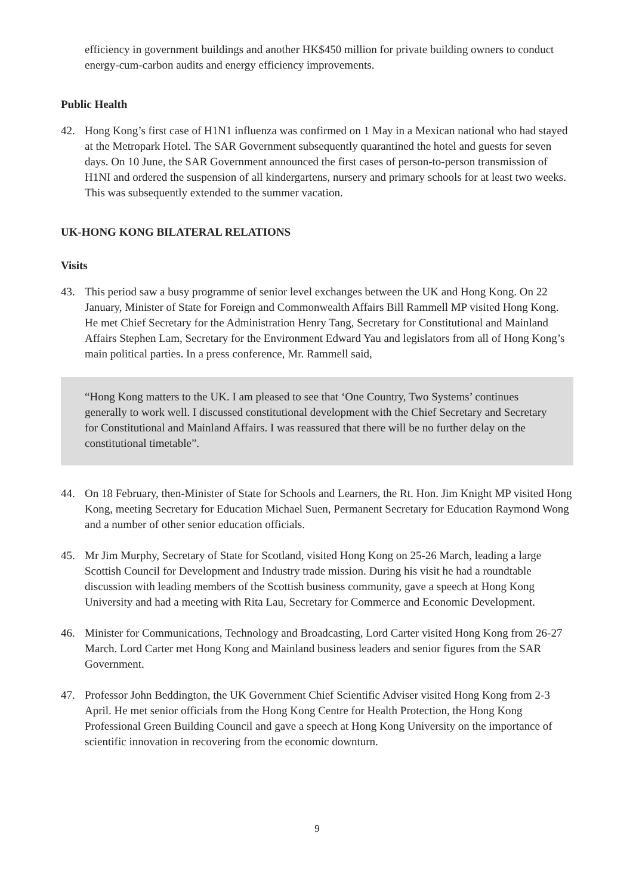efficiency in government buildings and another HK$450 million for private building owners to conduct energy-cum-carbon audits and energy efficiency improvements.
Public Health
42. Hong Kong’s first case of H1N1 influenza was confirmed on 1 May in a Mexican national who had stayed at the Metropark Hotel. The SAR Government subsequently quarantined the hotel and guests for seven days. On 10 June, the SAR Government announced the first cases of person-to-person transmission of H1NI and ordered the suspension of all kindergartens, nursery and primary schools for at least two weeks. This was subsequently extended to the summer vacation.
UK-HONG KONG BILATERAL RELATIONS
Visits
43. This period saw a busy programme of senior level exchanges between the UK and Hong Kong. On 22 January, Minister of State for Foreign and Commonwealth Affairs Bill Rammell MP visited Hong Kong. He met Chief Secretary for the Administration Henry Tang, Secretary for Constitutional and Mainland Affairs Stephen Lam, Secretary for the Environment Edward Yau and legislators from all of Hong Kong’s main political parties. In a press conference, Mr. Rammell said,
“Hong Kong matters to the UK. I am pleased to see that ‘One Country, Two Systems’ continues generally to work well. I discussed constitutional development with the Chief Secretary and Secretary for Constitutional and Mainland Affairs. I was reassured that there will be no further delay on the constitutional timetable”.
44. On 18 February, then-Minister of State for Schools and Learners, the Rt. Hon. Jim Knight MP visited Hong Kong, meeting Secretary for Education Michael Suen, Permanent Secretary for Education Raymond Wong and a number of other senior education officials.
45. Mr Jim Murphy, Secretary of State for Scotland, visited Hong Kong on 25-26 March, leading a large Scottish Council for Development and Industry trade mission. During his visit he had a roundtable discussion with leading members of the Scottish business community, gave a speech at Hong Kong University and had a meeting with Rita Lau, Secretary for Commerce and Economic Development.
46. Minister for Communications, Technology and Broadcasting, Lord Carter visited Hong Kong from 26-27 March. Lord Carter met Hong Kong and Mainland business leaders and senior figures from the SAR Government.
47. Professor John Beddington, the UK Government Chief Scientific Adviser visited Hong Kong from 2-3 April. He met senior officials from the Hong Kong Centre for Health Protection, the Hong Kong Professional Green Building Council and gave a speech at Hong Kong University on the importance of scientific innovation in recovering from the economic downturn.
9